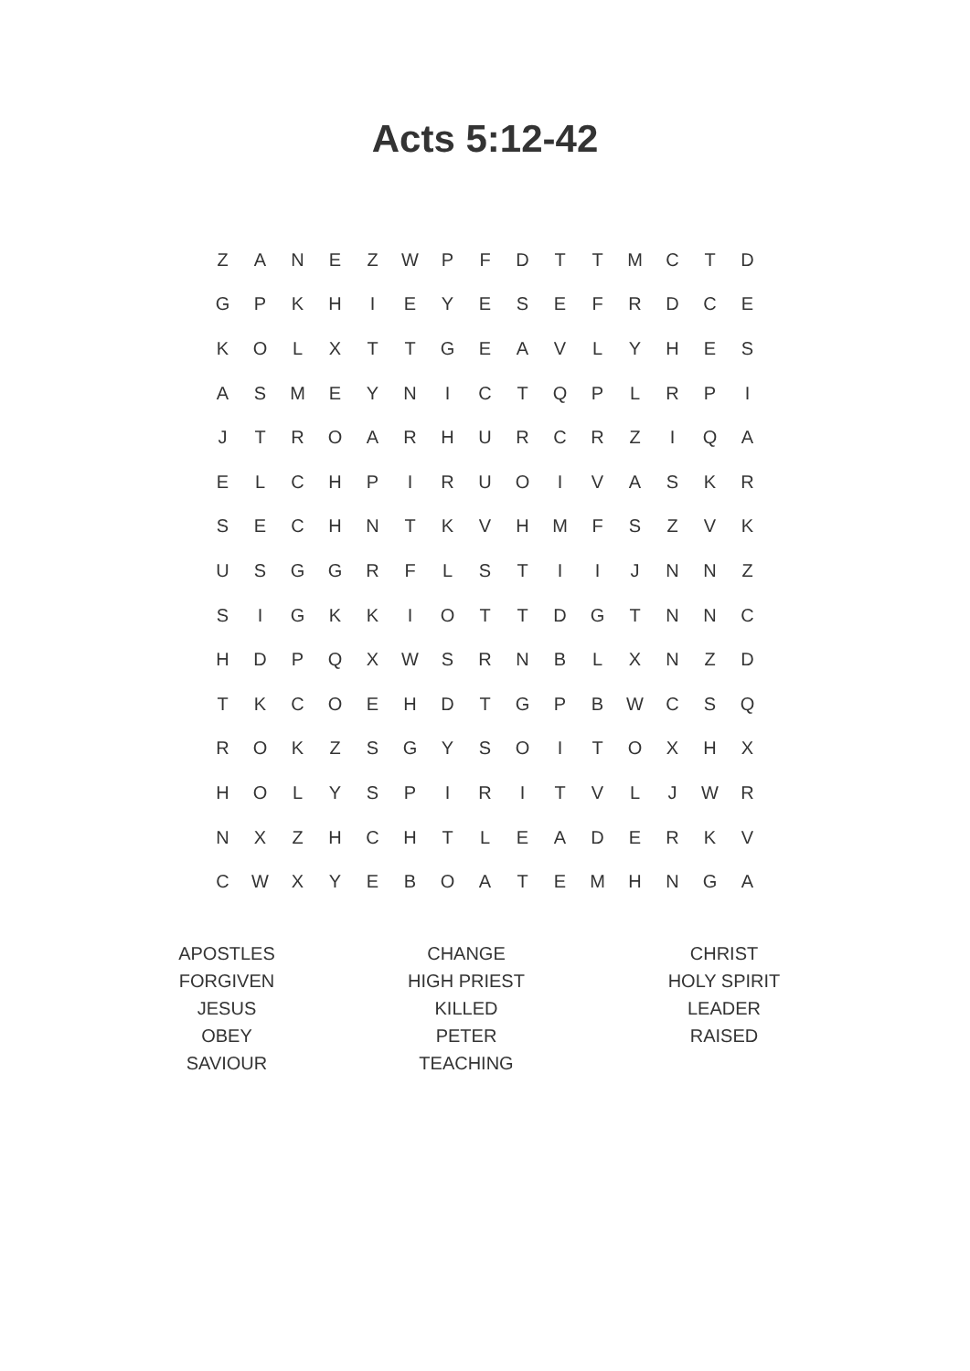Acts 5:12-42
| Z | A | N | E | Z | W | P | F | D | T | T | M | C | T | D |
| G | P | K | H | I | E | Y | E | S | E | F | R | D | C | E |
| K | O | L | X | T | T | G | E | A | V | L | Y | H | E | S |
| A | S | M | E | Y | N | I | C | T | Q | P | L | R | P | I |
| J | T | R | O | A | R | H | U | R | C | R | Z | I | Q | A |
| E | L | C | H | P | I | R | U | O | I | V | A | S | K | R |
| S | E | C | H | N | T | K | V | H | M | F | S | Z | V | K |
| U | S | G | G | R | F | L | S | T | I | I | J | N | N | Z |
| S | I | G | K | K | I | O | T | T | D | G | T | N | N | C |
| H | D | P | Q | X | W | S | R | N | B | L | X | N | Z | D |
| T | K | C | O | E | H | D | T | G | P | B | W | C | S | Q |
| R | O | K | Z | S | G | Y | S | O | I | T | O | X | H | X |
| H | O | L | Y | S | P | I | R | I | T | V | L | J | W | R |
| N | X | Z | H | C | H | T | L | E | A | D | E | R | K | V |
| C | W | X | Y | E | B | O | A | T | E | M | H | N | G | A |
| APOSTLES | CHANGE | CHRIST |
| FORGIVEN | HIGH PRIEST | HOLY SPIRIT |
| JESUS | KILLED | LEADER |
| OBEY | PETER | RAISED |
| SAVIOUR | TEACHING | |